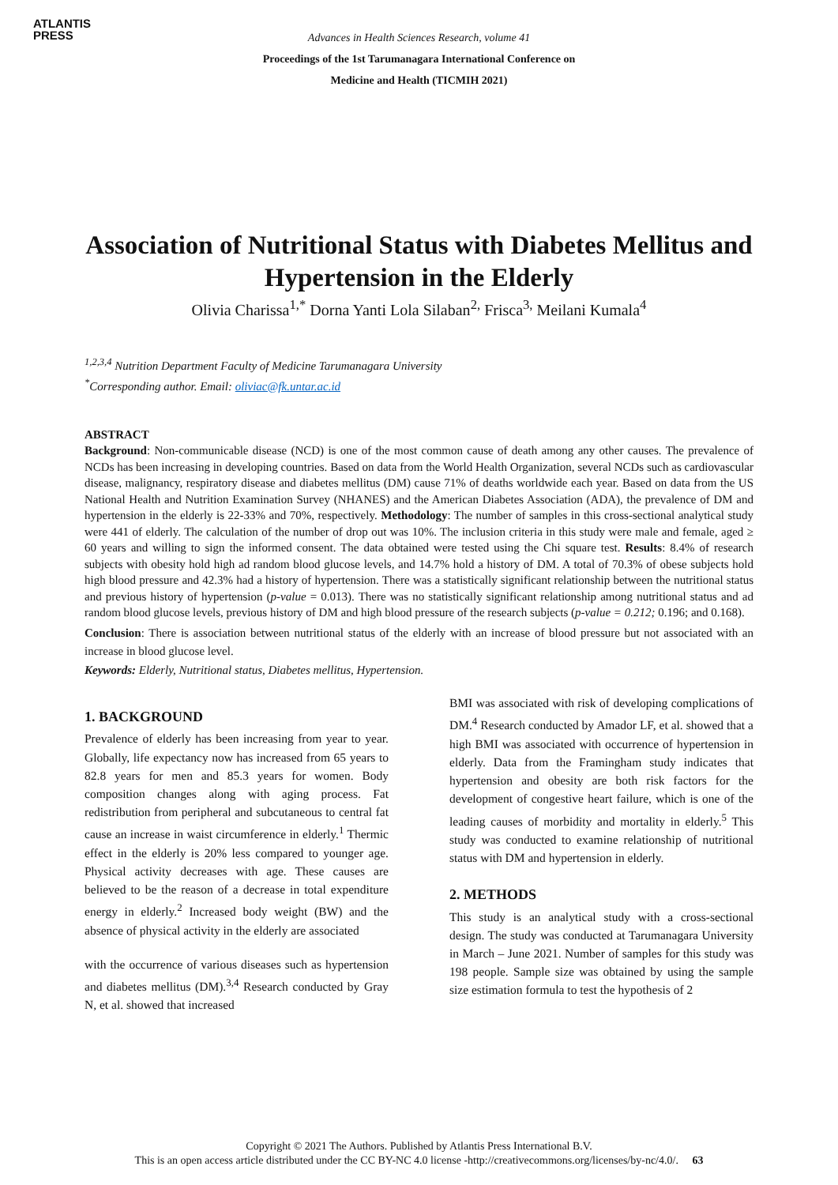ATLANTIS
PRESS
Advances in Health Sciences Research, volume 41
Proceedings of the 1st Tarumanagara International Conference on
Medicine and Health (TICMIH 2021)
Association of Nutritional Status with Diabetes Mellitus and Hypertension in the Elderly
Olivia Charissa<sup>1,*</sup> Dorna Yanti Lola Silaban<sup>2,</sup> Frisca<sup>3,</sup> Meilani Kumala<sup>4</sup>
<sup>1,2,3,4</sup> Nutrition Department Faculty of Medicine Tarumanagara University
<sup>*</sup> Corresponding author. Email: oliviac@fk.untar.ac.id
ABSTRACT
Background: Non-communicable disease (NCD) is one of the most common cause of death among any other causes. The prevalence of NCDs has been increasing in developing countries. Based on data from the World Health Organization, several NCDs such as cardiovascular disease, malignancy, respiratory disease and diabetes mellitus (DM) cause 71% of deaths worldwide each year. Based on data from the US National Health and Nutrition Examination Survey (NHANES) and the American Diabetes Association (ADA), the prevalence of DM and hypertension in the elderly is 22-33% and 70%, respectively. Methodology: The number of samples in this cross-sectional analytical study were 441 of elderly. The calculation of the number of drop out was 10%. The inclusion criteria in this study were male and female, aged ≥ 60 years and willing to sign the informed consent. The data obtained were tested using the Chi square test. Results: 8.4% of research subjects with obesity hold high ad random blood glucose levels, and 14.7% hold a history of DM. A total of 70.3% of obese subjects hold high blood pressure and 42.3% had a history of hypertension. There was a statistically significant relationship between the nutritional status and previous history of hypertension (p-value = 0.013). There was no statistically significant relationship among nutritional status and ad random blood glucose levels, previous history of DM and high blood pressure of the research subjects (p-value = 0.212; 0.196; and 0.168).
Conclusion: There is association between nutritional status of the elderly with an increase of blood pressure but not associated with an increase in blood glucose level.
Keywords: Elderly, Nutritional status, Diabetes mellitus, Hypertension.
1. BACKGROUND
Prevalence of elderly has been increasing from year to year. Globally, life expectancy now has increased from 65 years to 82.8 years for men and 85.3 years for women. Body composition changes along with aging process. Fat redistribution from peripheral and subcutaneous to central fat cause an increase in waist circumference in elderly.<sup>1</sup> Thermic effect in the elderly is 20% less compared to younger age. Physical activity decreases with age. These causes are believed to be the reason of a decrease in total expenditure energy in elderly.<sup>2</sup> Increased body weight (BW) and the absence of physical activity in the elderly are associated
with the occurrence of various diseases such as hypertension and diabetes mellitus (DM).<sup>3,4</sup> Research conducted by Gray N, et al. showed that increased
BMI was associated with risk of developing complications of DM.<sup>4</sup> Research conducted by Amador LF, et al. showed that a high BMI was associated with occurrence of hypertension in elderly. Data from the Framingham study indicates that hypertension and obesity are both risk factors for the development of congestive heart failure, which is one of the leading causes of morbidity and mortality in elderly.<sup>5</sup> This study was conducted to examine relationship of nutritional status with DM and hypertension in elderly.
2. METHODS
This study is an analytical study with a cross-sectional design. The study was conducted at Tarumanagara University in March – June 2021. Number of samples for this study was 198 people. Sample size was obtained by using the sample size estimation formula to test the hypothesis of 2
Copyright © 2021 The Authors. Published by Atlantis Press International B.V.
This is an open access article distributed under the CC BY-NC 4.0 license -http://creativecommons.org/licenses/by-nc/4.0/. 63